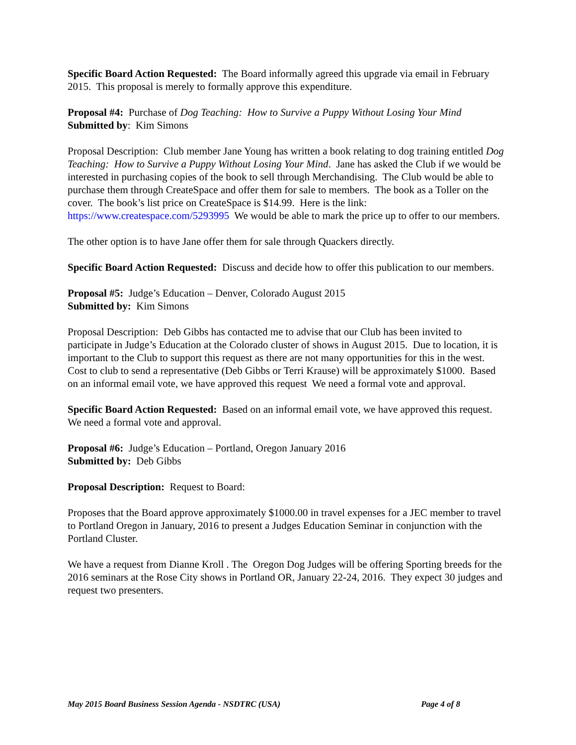Specific Board Action Requested: The Board informally agreed this upgrade via email in February 2015. This proposal is merely to formally approve this expenditure.
Proposal #4: Purchase of Dog Teaching: How to Survive a Puppy Without Losing Your Mind
Submitted by: Kim Simons
Proposal Description: Club member Jane Young has written a book relating to dog training entitled Dog Teaching: How to Survive a Puppy Without Losing Your Mind. Jane has asked the Club if we would be interested in purchasing copies of the book to sell through Merchandising. The Club would be able to purchase them through CreateSpace and offer them for sale to members. The book as a Toller on the cover. The book’s list price on CreateSpace is $14.99. Here is the link: https://www.createspace.com/5293995 We would be able to mark the price up to offer to our members.
The other option is to have Jane offer them for sale through Quackers directly.
Specific Board Action Requested: Discuss and decide how to offer this publication to our members.
Proposal #5: Judge’s Education – Denver, Colorado August 2015
Submitted by: Kim Simons
Proposal Description: Deb Gibbs has contacted me to advise that our Club has been invited to participate in Judge’s Education at the Colorado cluster of shows in August 2015. Due to location, it is important to the Club to support this request as there are not many opportunities for this in the west. Cost to club to send a representative (Deb Gibbs or Terri Krause) will be approximately $1000. Based on an informal email vote, we have approved this request We need a formal vote and approval.
Specific Board Action Requested: Based on an informal email vote, we have approved this request. We need a formal vote and approval.
Proposal #6: Judge’s Education – Portland, Oregon January 2016
Submitted by: Deb Gibbs
Proposal Description: Request to Board:
Proposes that the Board approve approximately $1000.00 in travel expenses for a JEC member to travel to Portland Oregon in January, 2016 to present a Judges Education Seminar in conjunction with the Portland Cluster.
We have a request from Dianne Kroll . The Oregon Dog Judges will be offering Sporting breeds for the 2016 seminars at the Rose City shows in Portland OR, January 22-24, 2016. They expect 30 judges and request two presenters.
May 2015 Board Business Session Agenda - NSDTRC (USA) Page 4 of 8